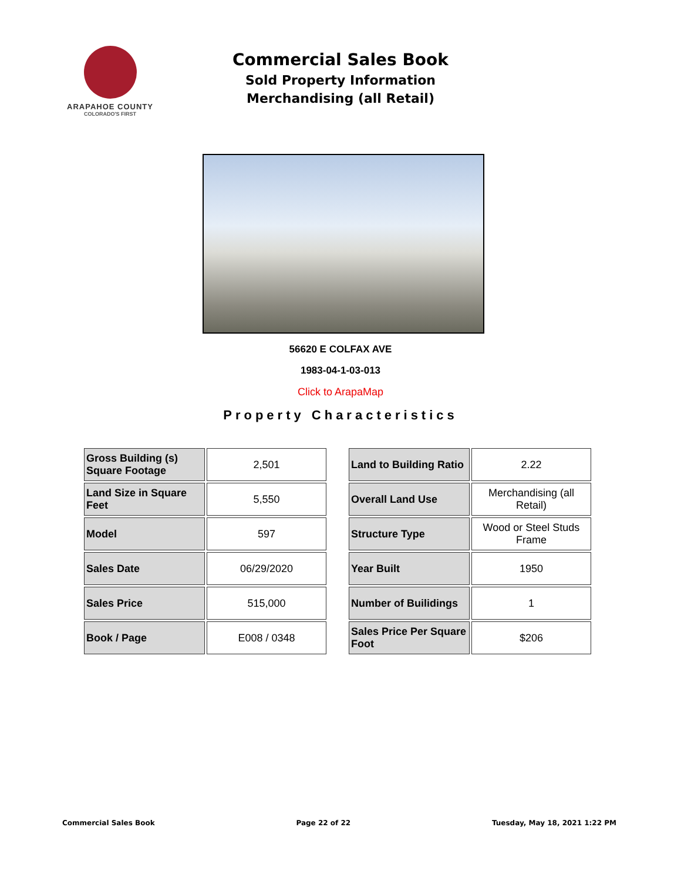ARAPAHOE COUNTY
COLORADO'S FIRST
Commercial Sales Book
Sold Property Information
Merchandising (all Retail)
56620 E COLFAX AVE
1983-04-1-03-013
Click to ArapaMap
Property Characteristics
| Gross Building (s) Square Footage | 2,501 |
| Land Size in Square Feet | 5,550 |
| Model | 597 |
| Sales Date | 06/29/2020 |
| Sales Price | 515,000 |
| Book / Page | E008 / 0348 |
| Land to Building Ratio | 2.22 |
| Overall Land Use | Merchandising (all Retail) |
| Structure Type | Wood or Steel Studs Frame |
| Year Built | 1950 |
| Number of Builidings | 1 |
| Sales Price Per Square Foot | $206 |
Commercial Sales Book Page 22 of 22 Tuesday, May 18, 2021 1:22 PM